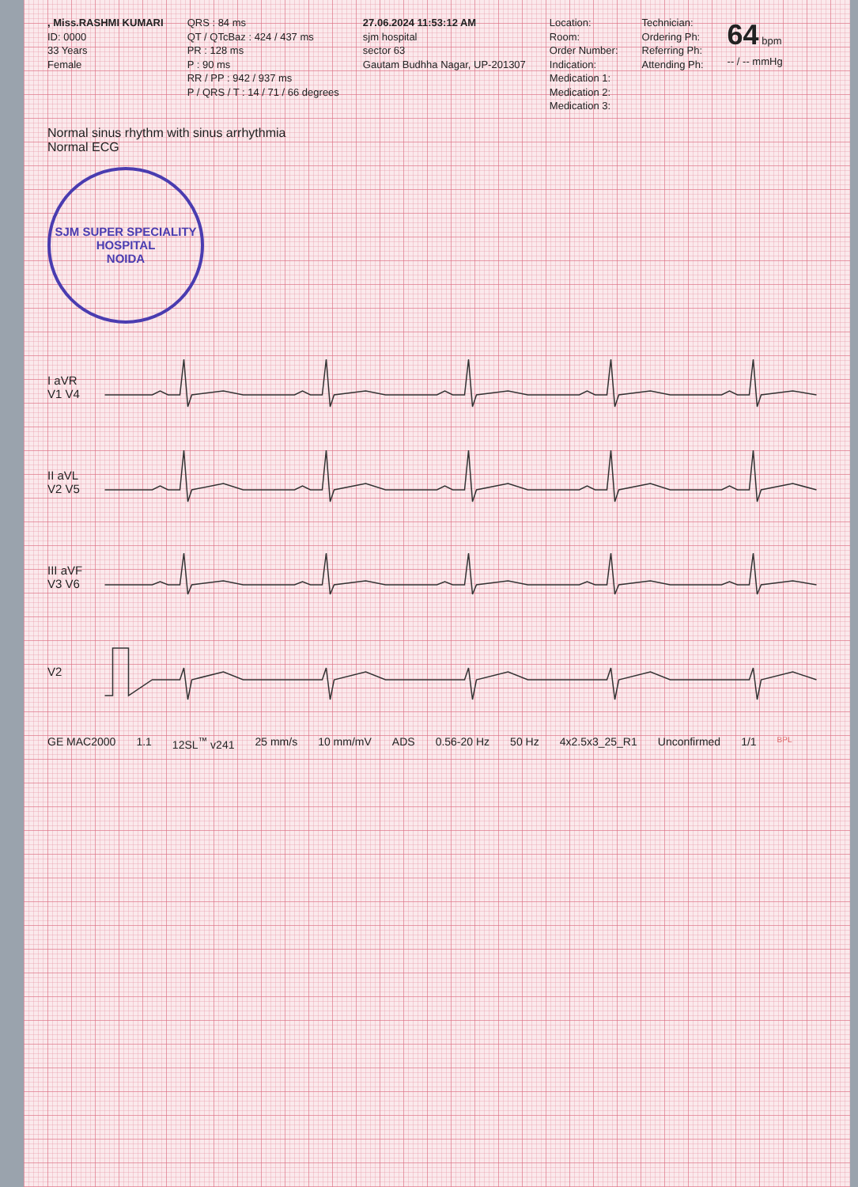, Miss.RASHMI KUMARI
ID: 0000
33 Years
Female
QRS : 84 ms
QT / QTcBaz : 424 / 437 ms
PR : 128 ms
P : 90 ms
RR / PP : 942 / 937 ms
P / QRS / T : 14 / 71 / 66 degrees
27.06.2024 11:53:12 AM
sjm hospital
sector 63
Gautam Budhha Nagar, UP-201307
Location:
Room:
Order Number:
Indication:
Medication 1:
Medication 2:
Medication 3:
Technician:
Ordering Ph:
Referring Ph:
Attending Ph:
64 bpm
-- / -- mmHg
Normal sinus rhythm with sinus arrhythmia
Normal ECG
SJM SUPER SPECIALITY HOSPITAL
NOIDA
I aVR V1 V4
II aVL V2 V5
III aVF V3 V6
V2
GE MAC2000 1.1 12SL<sup>™</sup> v241 25 mm/s 10 mm/mV ADS 0.56-20 Hz 50 Hz 4x2.5x3_25_R1 Unconfirmed 1/1 BPL